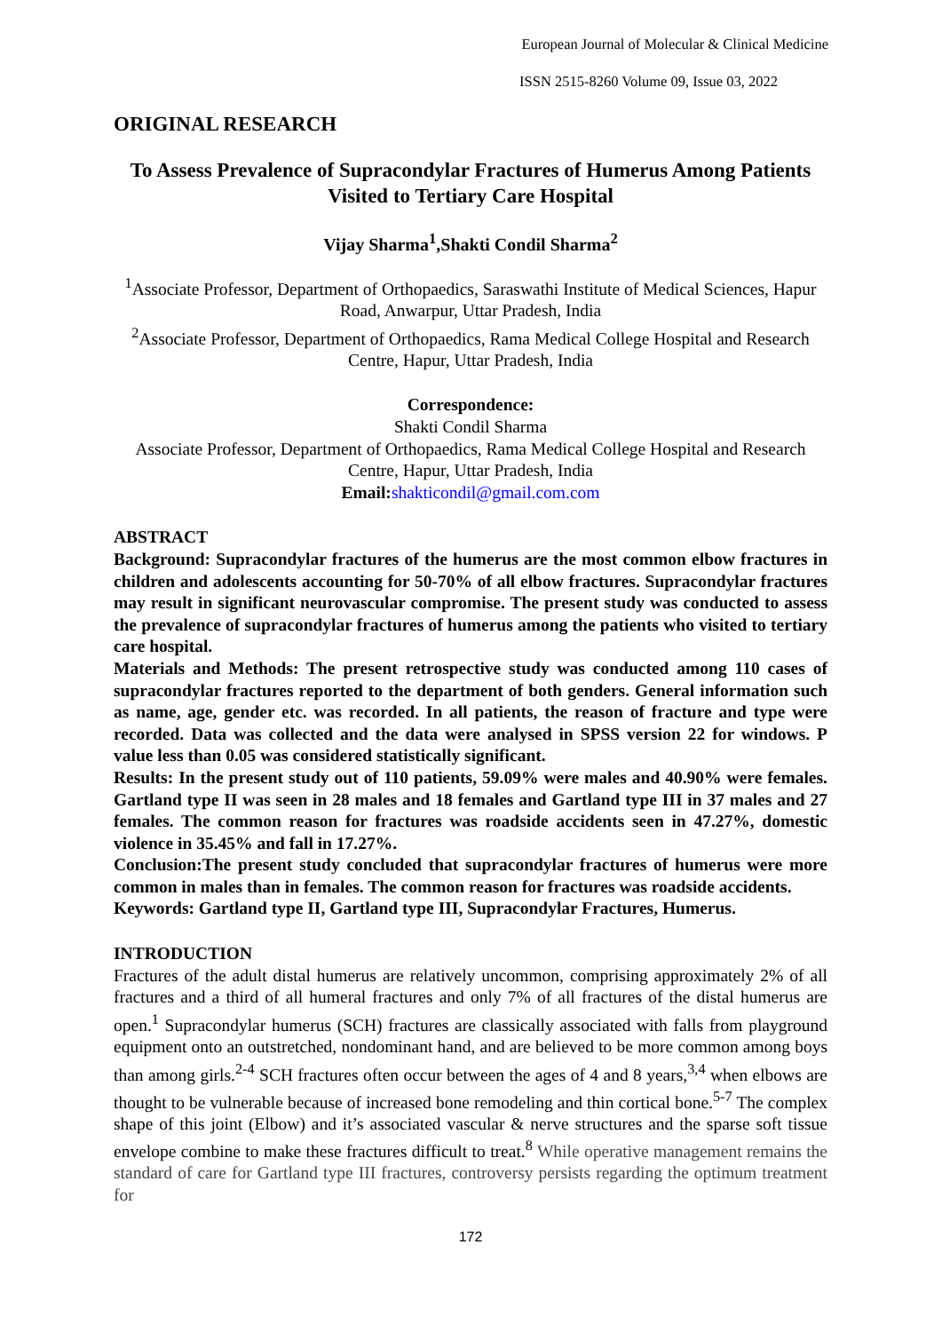European Journal of Molecular & Clinical Medicine
ISSN 2515-8260 Volume 09, Issue 03, 2022
ORIGINAL RESEARCH
To Assess Prevalence of Supracondylar Fractures of Humerus Among Patients Visited to Tertiary Care Hospital
Vijay Sharma<sup>1</sup>,Shakti Condil Sharma<sup>2</sup>
<sup>1</sup> Associate Professor, Department of Orthopaedics, Saraswathi Institute of Medical Sciences, Hapur Road, Anwarpur, Uttar Pradesh, India
<sup>2</sup> Associate Professor, Department of Orthopaedics, Rama Medical College Hospital and Research Centre, Hapur, Uttar Pradesh, India
Correspondence:
Shakti Condil Sharma
Associate Professor, Department of Orthopaedics, Rama Medical College Hospital and Research Centre, Hapur, Uttar Pradesh, India
Email: shakticondil@gmail.com.com
ABSTRACT
Background: Supracondylar fractures of the humerus are the most common elbow fractures in children and adolescents accounting for 50-70% of all elbow fractures. Supracondylar fractures may result in significant neurovascular compromise. The present study was conducted to assess the prevalence of supracondylar fractures of humerus among the patients who visited to tertiary care hospital.
Materials and Methods: The present retrospective study was conducted among 110 cases of supracondylar fractures reported to the department of both genders. General information such as name, age, gender etc. was recorded. In all patients, the reason of fracture and type were recorded. Data was collected and the data were analysed in SPSS version 22 for windows. P value less than 0.05 was considered statistically significant.
Results: In the present study out of 110 patients, 59.09% were males and 40.90% were females. Gartland type II was seen in 28 males and 18 females and Gartland type III in 37 males and 27 females. The common reason for fractures was roadside accidents seen in 47.27%, domestic violence in 35.45% and fall in 17.27%.
Conclusion:The present study concluded that supracondylar fractures of humerus were more common in males than in females. The common reason for fractures was roadside accidents.
Keywords: Gartland type II, Gartland type III, Supracondylar Fractures, Humerus.
INTRODUCTION
Fractures of the adult distal humerus are relatively uncommon, comprising approximately 2% of all fractures and a third of all humeral fractures and only 7% of all fractures of the distal humerus are open.<sup>1</sup> Supracondylar humerus (SCH) fractures are classically associated with falls from playground equipment onto an outstretched, nondominant hand, and are believed to be more common among boys than among girls.<sup>2-4</sup> SCH fractures often occur between the ages of 4 and 8 years,<sup>3,4</sup> when elbows are thought to be vulnerable because of increased bone remodeling and thin cortical bone.<sup>5-7</sup> The complex shape of this joint (Elbow) and it’s associated vascular & nerve structures and the sparse soft tissue envelope combine to make these fractures difficult to treat.<sup>8</sup> While operative management remains the standard of care for Gartland type III fractures, controversy persists regarding the optimum treatment for
172